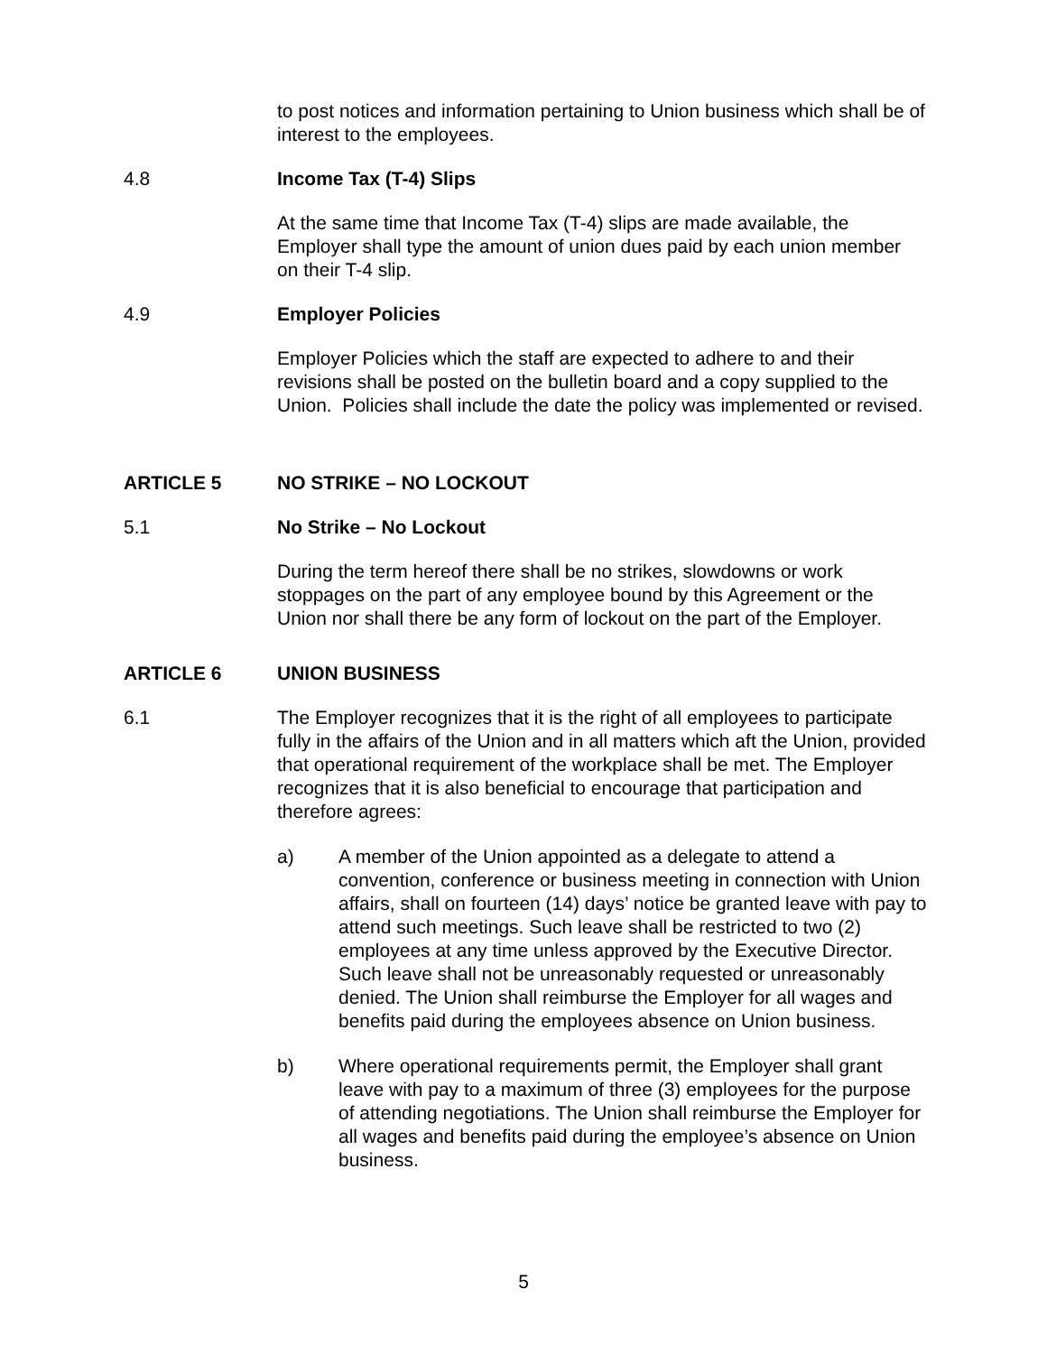to post notices and information pertaining to Union business which shall be of interest to the employees.
4.8 Income Tax (T-4) Slips
At the same time that Income Tax (T-4) slips are made available, the Employer shall type the amount of union dues paid by each union member on their T-4 slip.
4.9 Employer Policies
Employer Policies which the staff are expected to adhere to and their revisions shall be posted on the bulletin board and a copy supplied to the Union. Policies shall include the date the policy was implemented or revised.
ARTICLE 5 NO STRIKE – NO LOCKOUT
5.1 No Strike – No Lockout
During the term hereof there shall be no strikes, slowdowns or work stoppages on the part of any employee bound by this Agreement or the Union nor shall there be any form of lockout on the part of the Employer.
ARTICLE 6 UNION BUSINESS
6.1 The Employer recognizes that it is the right of all employees to participate fully in the affairs of the Union and in all matters which aft the Union, provided that operational requirement of the workplace shall be met. The Employer recognizes that it is also beneficial to encourage that participation and therefore agrees:
a) A member of the Union appointed as a delegate to attend a convention, conference or business meeting in connection with Union affairs, shall on fourteen (14) days’ notice be granted leave with pay to attend such meetings. Such leave shall be restricted to two (2) employees at any time unless approved by the Executive Director. Such leave shall not be unreasonably requested or unreasonably denied. The Union shall reimburse the Employer for all wages and benefits paid during the employees absence on Union business.
b) Where operational requirements permit, the Employer shall grant leave with pay to a maximum of three (3) employees for the purpose of attending negotiations. The Union shall reimburse the Employer for all wages and benefits paid during the employee’s absence on Union business.
5